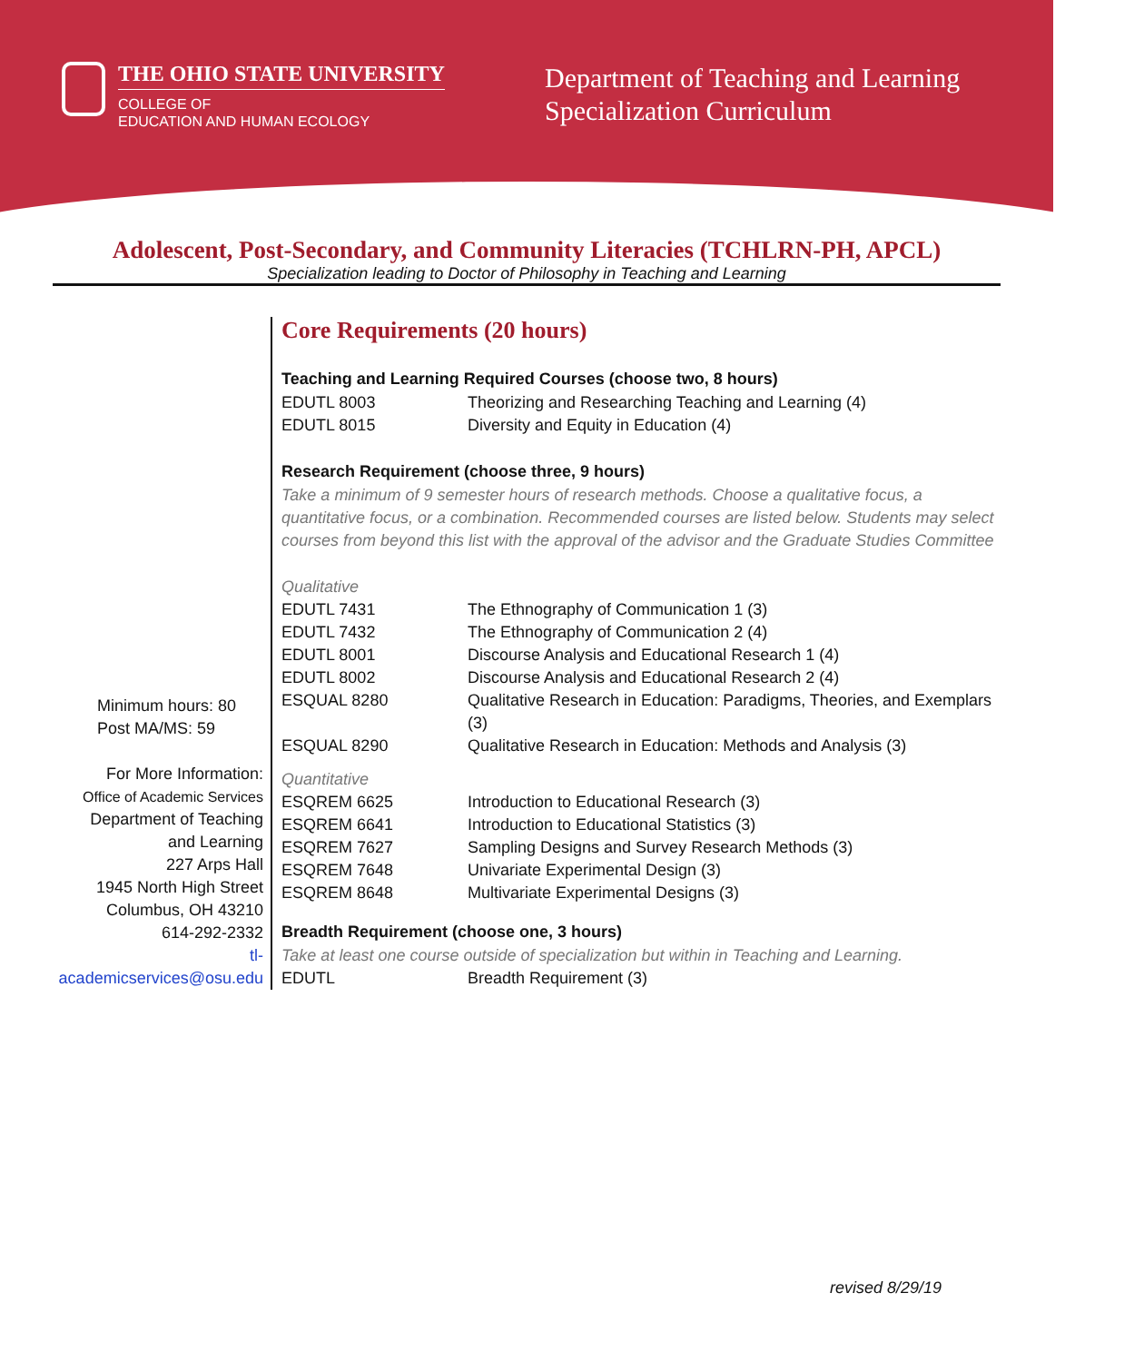THE OHIO STATE UNIVERSITY
COLLEGE OF
EDUCATION AND HUMAN ECOLOGY
Department of Teaching and Learning
Specialization Curriculum
Adolescent, Post-Secondary, and Community Literacies (TCHLRN-PH, APCL)
Specialization leading to Doctor of Philosophy in Teaching and Learning
Minimum hours: 80
Post MA/MS: 59
For More Information:
Office of Academic Services
Department of Teaching
and Learning
227 Arps Hall
1945 North High Street
Columbus, OH 43210
614-292-2332
tl-academicservices@osu.edu
Core Requirements (20 hours)
Teaching and Learning Required Courses (choose two, 8 hours)
| EDUTL 8003 | Theorizing and Researching Teaching and Learning (4) |
| EDUTL 8015 | Diversity and Equity in Education (4) |
Research Requirement (choose three, 9 hours)
Take a minimum of 9 semester hours of research methods. Choose a qualitative focus, a quantitative focus, or a combination. Recommended courses are listed below. Students may select courses from beyond this list with the approval of the advisor and the Graduate Studies Committee
Qualitative
| EDUTL 7431 | The Ethnography of Communication 1 (3) |
| EDUTL 7432 | The Ethnography of Communication 2 (4) |
| EDUTL 8001 | Discourse Analysis and Educational Research 1 (4) |
| EDUTL 8002 | Discourse Analysis and Educational Research 2 (4) |
| ESQUAL 8280 | Qualitative Research in Education: Paradigms, Theories, and Exemplars (3) |
| ESQUAL 8290 | Qualitative Research in Education: Methods and Analysis (3) |
Quantitative
| ESQREM 6625 | Introduction to Educational Research (3) |
| ESQREM 6641 | Introduction to Educational Statistics (3) |
| ESQREM 7627 | Sampling Designs and Survey Research Methods (3) |
| ESQREM 7648 | Univariate Experimental Design (3) |
| ESQREM 8648 | Multivariate Experimental Designs (3) |
Breadth Requirement (choose one, 3 hours)
Take at least one course outside of specialization but within in Teaching and Learning.
| EDUTL | Breadth Requirement (3) |
revised 8/29/19